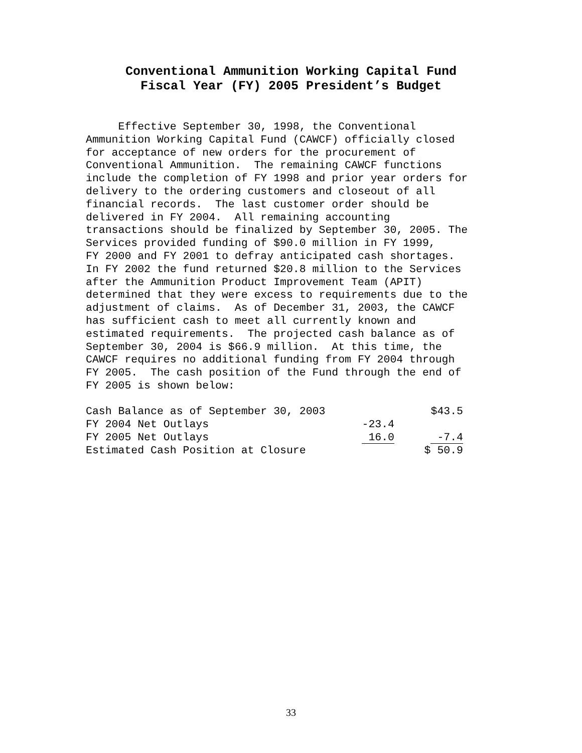Conventional Ammunition Working Capital Fund
Fiscal Year (FY) 2005 President’s Budget
Effective September 30, 1998, the Conventional Ammunition Working Capital Fund (CAWCF) officially closed for acceptance of new orders for the procurement of Conventional Ammunition. The remaining CAWCF functions include the completion of FY 1998 and prior year orders for delivery to the ordering customers and closeout of all financial records. The last customer order should be delivered in FY 2004. All remaining accounting transactions should be finalized by September 30, 2005. The Services provided funding of $90.0 million in FY 1999, FY 2000 and FY 2001 to defray anticipated cash shortages. In FY 2002 the fund returned $20.8 million to the Services after the Ammunition Product Improvement Team (APIT) determined that they were excess to requirements due to the adjustment of claims. As of December 31, 2003, the CAWCF has sufficient cash to meet all currently known and estimated requirements. The projected cash balance as of September 30, 2004 is $66.9 million. At this time, the CAWCF requires no additional funding from FY 2004 through FY 2005. The cash position of the Fund through the end of FY 2005 is shown below:
| Cash Balance as of September 30, 2003 | | $43.5 |
| FY 2004 Net Outlays | -23.4 | |
| FY 2005 Net Outlays | 16.0 | -7.4 |
| Estimated Cash Position at Closure | | $ 50.9 |
33